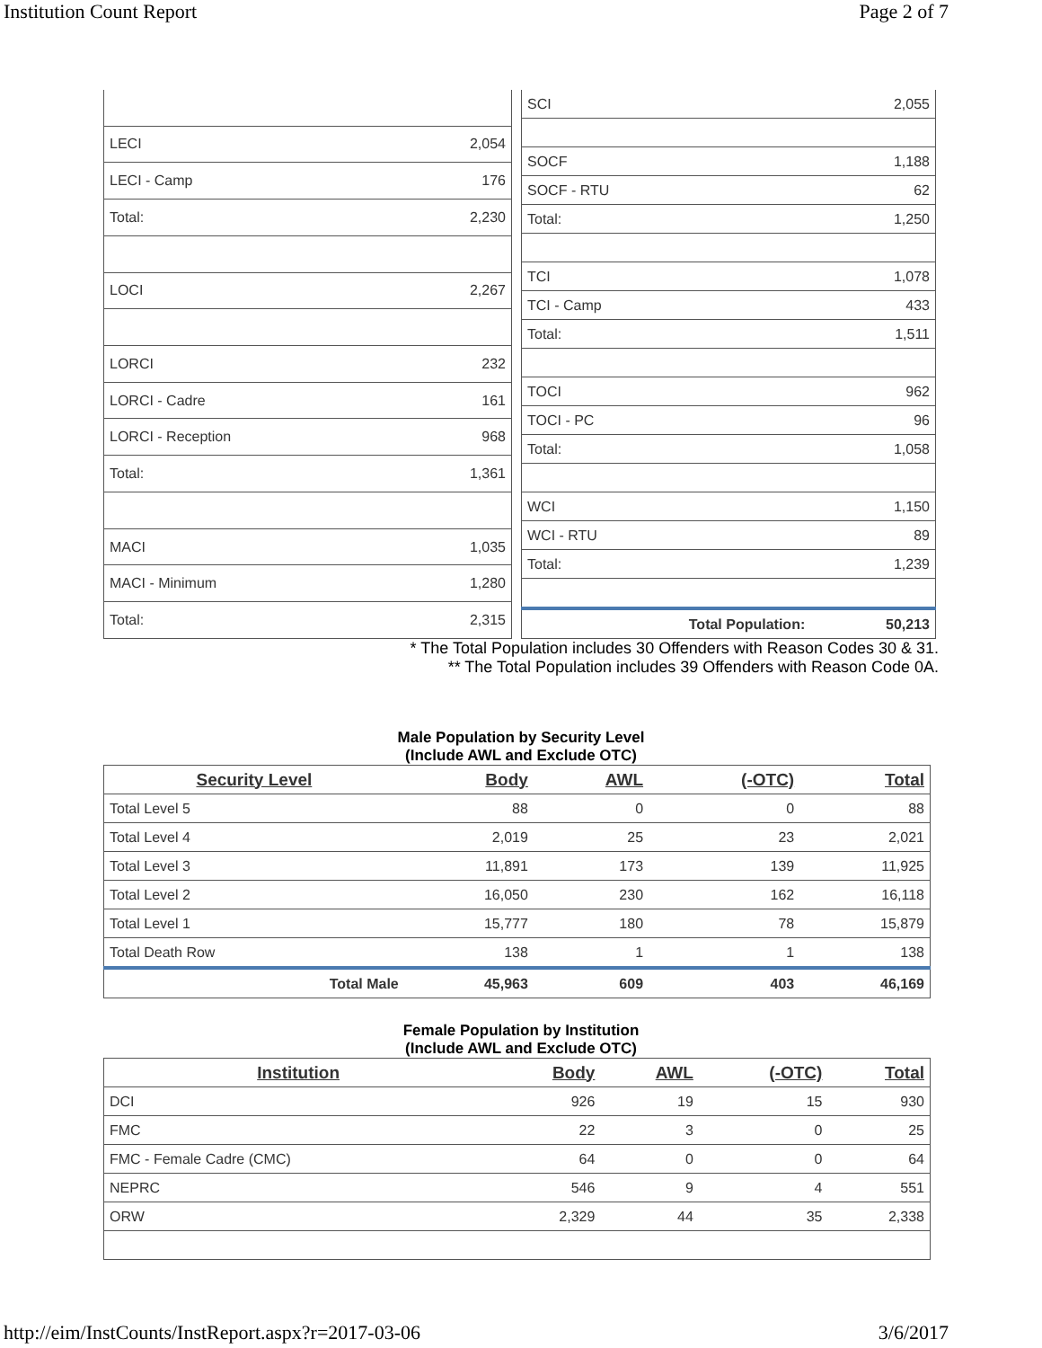Institution Count Report Page 2 of 7
| LECI | 2,054 |
| LECI - Camp | 176 |
| Total: | 2,230 |
| LOCI | 2,267 |
| LORCI | 232 |
| LORCI - Cadre | 161 |
| LORCI - Reception | 968 |
| Total: | 1,361 |
| MACI | 1,035 |
| MACI - Minimum | 1,280 |
| Total: | 2,315 |
| SCI | 2,055 |
| SOCF | 1,188 |
| SOCF - RTU | 62 |
| Total: | 1,250 |
| TCI | 1,078 |
| TCI - Camp | 433 |
| Total: | 1,511 |
| TOCI | 962 |
| TOCI - PC | 96 |
| Total: | 1,058 |
| WCI | 1,150 |
| WCI - RTU | 89 |
| Total: | 1,239 |
| Total Population: | 50,213 |
* The Total Population includes 30 Offenders with Reason Codes 30 & 31.
** The Total Population includes 39 Offenders with Reason Code 0A.
Male Population by Security Level
(Include AWL and Exclude OTC)
| Security Level | Body | AWL | (-OTC) | Total |
| --- | --- | --- | --- | --- |
| Total Level 5 | 88 | 0 | 0 | 88 |
| Total Level 4 | 2,019 | 25 | 23 | 2,021 |
| Total Level 3 | 11,891 | 173 | 139 | 11,925 |
| Total Level 2 | 16,050 | 230 | 162 | 16,118 |
| Total Level 1 | 15,777 | 180 | 78 | 15,879 |
| Total Death Row | 138 | 1 | 1 | 138 |
| Total Male | 45,963 | 609 | 403 | 46,169 |
Female Population by Institution
(Include AWL and Exclude OTC)
| Institution | Body | AWL | (-OTC) | Total |
| --- | --- | --- | --- | --- |
| DCI | 926 | 19 | 15 | 930 |
| FMC | 22 | 3 | 0 | 25 |
| FMC - Female Cadre (CMC) | 64 | 0 | 0 | 64 |
| NEPRC | 546 | 9 | 4 | 551 |
| ORW | 2,329 | 44 | 35 | 2,338 |
http://eim/InstCounts/InstReport.aspx?r=2017-03-06 3/6/2017